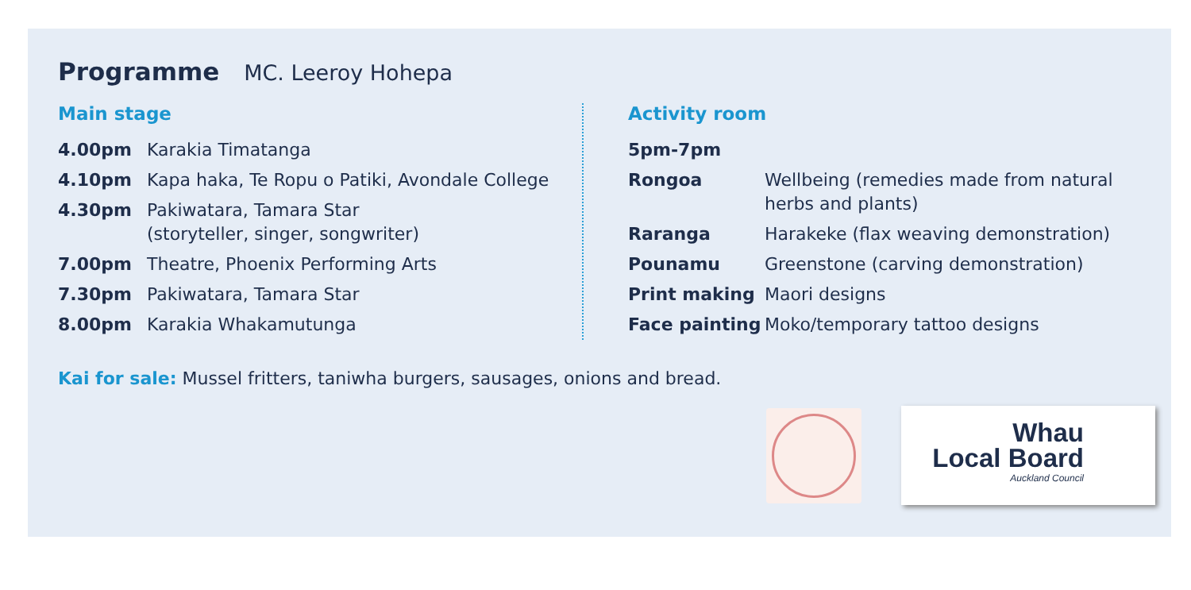Programme MC. Leeroy Hohepa
Main stage
| 4.00pm | Karakia Timatanga |
| 4.10pm | Kapa haka, Te Ropu o Patiki, Avondale College |
| 4.30pm | Pakiwatara, Tamara Star (storyteller, singer, songwriter) |
| 7.00pm | Theatre, Phoenix Performing Arts |
| 7.30pm | Pakiwatara, Tamara Star |
| 8.00pm | Karakia Whakamutunga |
Activity room
| 5pm-7pm | |
| Rongoa | Wellbeing (remedies made from natural herbs and plants) |
| Raranga | Harakeke (flax weaving demonstration) |
| Pounamu | Greenstone (carving demonstration) |
| Print making | Maori designs |
| Face painting | Moko/temporary tattoo designs |
Kai for sale: Mussel fritters, taniwha burgers, sausages, onions and bread.
Whau
Local Board
Auckland Council